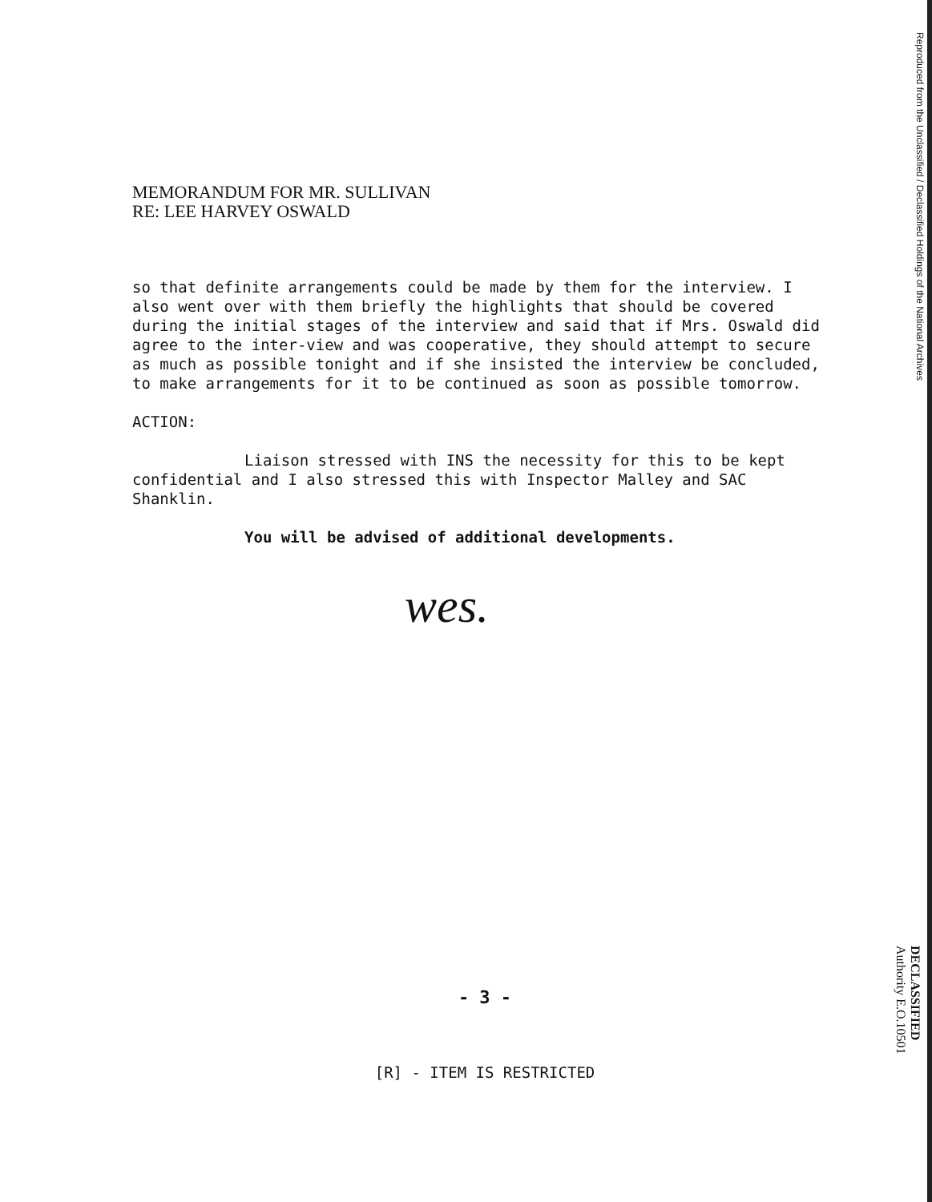Reproduced from the Unclassified / Declassified Holdings of the National Archives
DECLASSIFIED
Authority E.O.10501
MEMORANDUM FOR MR. SULLIVAN
RE: LEE HARVEY OSWALD
so that definite arrangements could be made by them for the interview. I also went over with them briefly the highlights that should be covered during the initial stages of the interview and said that if Mrs. Oswald did agree to the inter-view and was cooperative, they should attempt to secure as much as possible tonight and if she insisted the interview be concluded, to make arrangements for it to be continued as soon as possible tomorrow.
ACTION:
Liaison stressed with INS the necessity for this to be kept confidential and I also stressed this with Inspector Malley and SAC Shanklin.
You will be advised of additional developments.
wes.
- 3 -
[R] - ITEM IS RESTRICTED